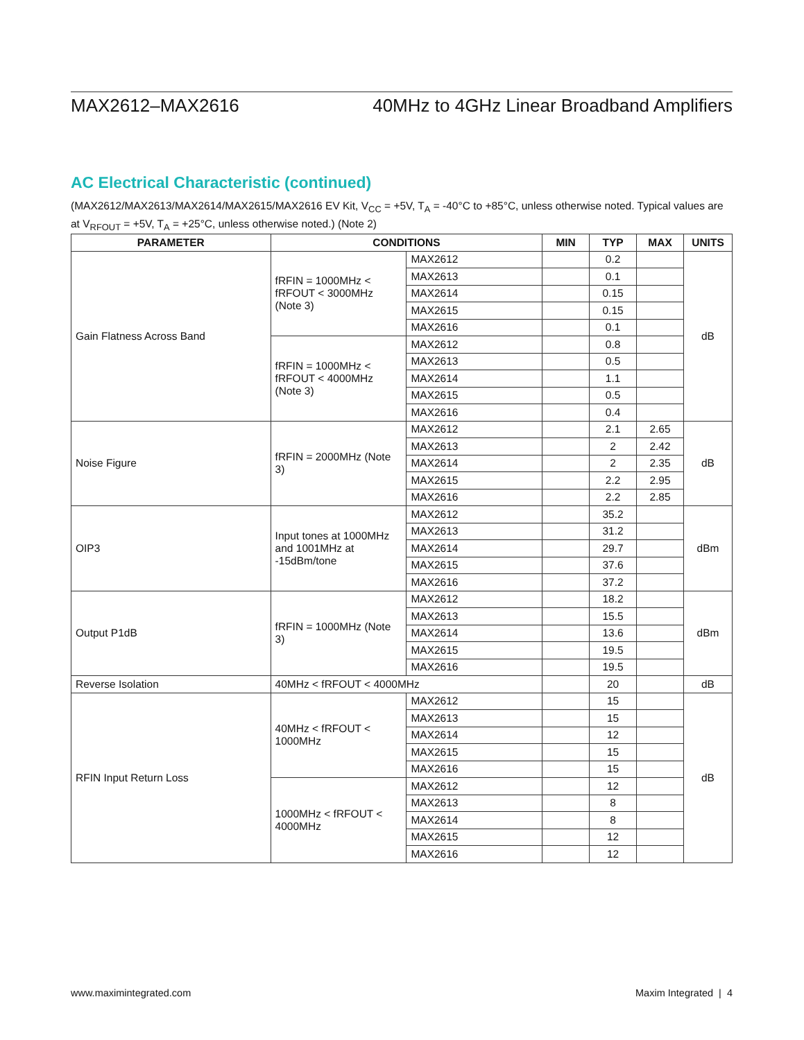MAX2612–MAX2616 40MHz to 4GHz Linear Broadband Amplifiers
AC Electrical Characteristic (continued)
(MAX2612/MAX2613/MAX2614/MAX2615/MAX2616 EV Kit, V<sub>CC</sub> = +5V, T<sub>A</sub> = -40°C to +85°C, unless otherwise noted. Typical values are at V<sub>RFOUT</sub> = +5V, T<sub>A</sub> = +25°C, unless otherwise noted.) (Note 2)
| PARAMETER | CONDITIONS | | MIN | TYP | MAX | UNITS |
| --- | --- | --- | --- | --- | --- | --- |
| Gain Flatness Across Band | fRFIN = 1000MHz < fRFOUT < 3000MHz (Note 3) | MAX2612 | | 0.2 | | dB |
| | | MAX2613 | | 0.1 | | |
| | | MAX2614 | | 0.15 | | |
| | | MAX2615 | | 0.15 | | |
| | | MAX2616 | | 0.1 | | |
| | fRFIN = 1000MHz < fRFOUT < 4000MHz (Note 3) | MAX2612 | | 0.8 | | |
| | | MAX2613 | | 0.5 | | |
| | | MAX2614 | | 1.1 | | |
| | | MAX2615 | | 0.5 | | |
| | | MAX2616 | | 0.4 | | |
| Noise Figure | fRFIN = 2000MHz (Note 3) | MAX2612 | | 2.1 | 2.65 | dB |
| | | MAX2613 | | 2 | 2.42 | |
| | | MAX2614 | | 2 | 2.35 | |
| | | MAX2615 | | 2.2 | 2.95 | |
| | | MAX2616 | | 2.2 | 2.85 | |
| OIP3 | Input tones at 1000MHz and 1001MHz at -15dBm/tone | MAX2612 | | 35.2 | | dBm |
| | | MAX2613 | | 31.2 | | |
| | | MAX2614 | | 29.7 | | |
| | | MAX2615 | | 37.6 | | |
| | | MAX2616 | | 37.2 | | |
| Output P1dB | fRFIN = 1000MHz (Note 3) | MAX2612 | | 18.2 | | dBm |
| | | MAX2613 | | 15.5 | | |
| | | MAX2614 | | 13.6 | | |
| | | MAX2615 | | 19.5 | | |
| | | MAX2616 | | 19.5 | | |
| Reverse Isolation | 40MHz < fRFOUT < 4000MHz | | | 20 | | dB |
| RFIN Input Return Loss | 40MHz < fRFOUT < 1000MHz | MAX2612 | | 15 | | dB |
| | | MAX2613 | | 15 | | |
| | | MAX2614 | | 12 | | |
| | | MAX2615 | | 15 | | |
| | | MAX2616 | | 15 | | |
| | 1000MHz < fRFOUT < 4000MHz | MAX2612 | | 12 | | |
| | | MAX2613 | | 8 | | |
| | | MAX2614 | | 8 | | |
| | | MAX2615 | | 12 | | |
| | | MAX2616 | | 12 | | |
www.maximintegrated.com Maxim Integrated | 4